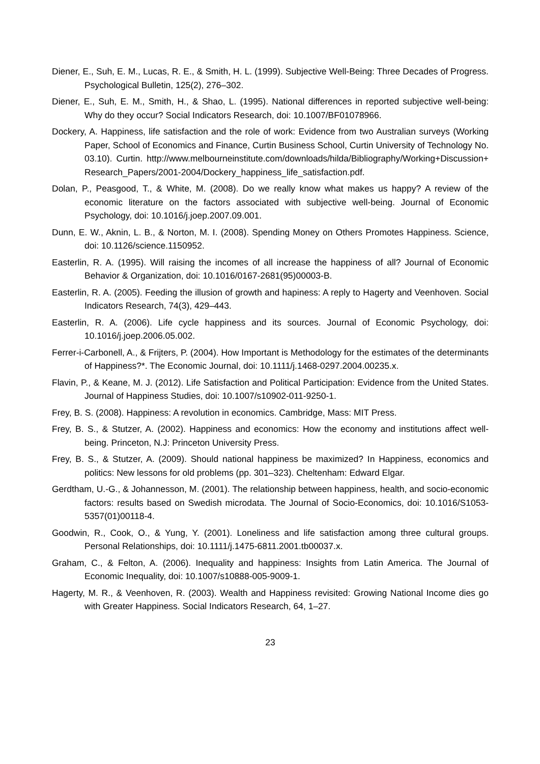Diener, E., Suh, E. M., Lucas, R. E., & Smith, H. L. (1999). Subjective Well-Being: Three Decades of Progress. Psychological Bulletin, 125(2), 276–302.
Diener, E., Suh, E. M., Smith, H., & Shao, L. (1995). National differences in reported subjective well-being: Why do they occur? Social Indicators Research, doi: 10.1007/BF01078966.
Dockery, A. Happiness, life satisfaction and the role of work: Evidence from two Australian surveys (Working Paper, School of Economics and Finance, Curtin Business School, Curtin University of Technology No. 03.10). Curtin. http://www.melbourneinstitute.com/downloads/hilda/Bibliography/Working+Discussion+ Research_Papers/2001-2004/Dockery_happiness_life_satisfaction.pdf.
Dolan, P., Peasgood, T., & White, M. (2008). Do we really know what makes us happy? A review of the economic literature on the factors associated with subjective well-being. Journal of Economic Psychology, doi: 10.1016/j.joep.2007.09.001.
Dunn, E. W., Aknin, L. B., & Norton, M. I. (2008). Spending Money on Others Promotes Happiness. Science, doi: 10.1126/science.1150952.
Easterlin, R. A. (1995). Will raising the incomes of all increase the happiness of all? Journal of Economic Behavior & Organization, doi: 10.1016/0167-2681(95)00003-B.
Easterlin, R. A. (2005). Feeding the illusion of growth and hapiness: A reply to Hagerty and Veenhoven. Social Indicators Research, 74(3), 429–443.
Easterlin, R. A. (2006). Life cycle happiness and its sources. Journal of Economic Psychology, doi: 10.1016/j.joep.2006.05.002.
Ferrer-i-Carbonell, A., & Frijters, P. (2004). How Important is Methodology for the estimates of the determinants of Happiness?*. The Economic Journal, doi: 10.1111/j.1468-0297.2004.00235.x.
Flavin, P., & Keane, M. J. (2012). Life Satisfaction and Political Participation: Evidence from the United States. Journal of Happiness Studies, doi: 10.1007/s10902-011-9250-1.
Frey, B. S. (2008). Happiness: A revolution in economics. Cambridge, Mass: MIT Press.
Frey, B. S., & Stutzer, A. (2002). Happiness and economics: How the economy and institutions affect well-being. Princeton, N.J: Princeton University Press.
Frey, B. S., & Stutzer, A. (2009). Should national happiness be maximized? In Happiness, economics and politics: New lessons for old problems (pp. 301–323). Cheltenham: Edward Elgar.
Gerdtham, U.-G., & Johannesson, M. (2001). The relationship between happiness, health, and socio-economic factors: results based on Swedish microdata. The Journal of Socio-Economics, doi: 10.1016/S1053-5357(01)00118-4.
Goodwin, R., Cook, O., & Yung, Y. (2001). Loneliness and life satisfaction among three cultural groups. Personal Relationships, doi: 10.1111/j.1475-6811.2001.tb00037.x.
Graham, C., & Felton, A. (2006). Inequality and happiness: Insights from Latin America. The Journal of Economic Inequality, doi: 10.1007/s10888-005-9009-1.
Hagerty, M. R., & Veenhoven, R. (2003). Wealth and Happiness revisited: Growing National Income dies go with Greater Happiness. Social Indicators Research, 64, 1–27.
23